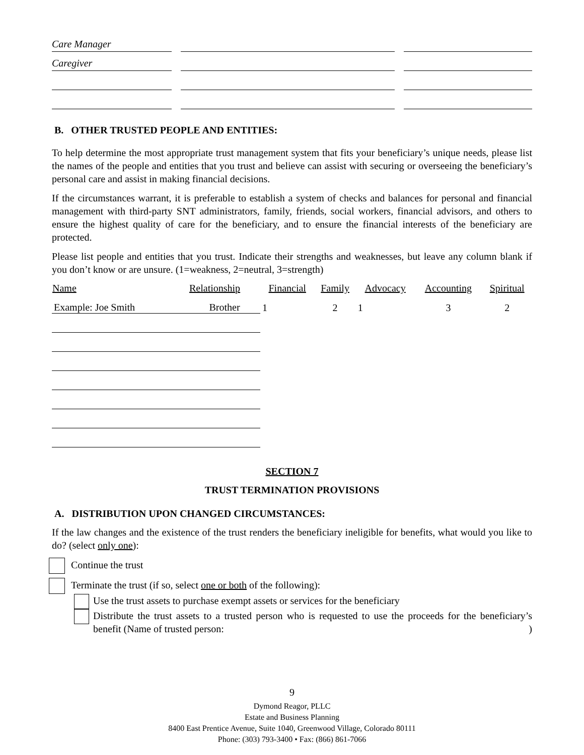Care Manager
Caregiver
B. OTHER TRUSTED PEOPLE AND ENTITIES:
To help determine the most appropriate trust management system that fits your beneficiary’s unique needs, please list the names of the people and entities that you trust and believe can assist with securing or overseeing the beneficiary’s personal care and assist in making financial decisions.
If the circumstances warrant, it is preferable to establish a system of checks and balances for personal and financial management with third-party SNT administrators, family, friends, social workers, financial advisors, and others to ensure the highest quality of care for the beneficiary, and to ensure the financial interests of the beneficiary are protected.
Please list people and entities that you trust. Indicate their strengths and weaknesses, but leave any column blank if you don’t know or are unsure. (1=weakness, 2=neutral, 3=strength)
| Name | Relationship | Financial | Family | Advocacy | Accounting | Spiritual |
| --- | --- | --- | --- | --- | --- | --- |
| Example: Joe Smith | Brother | 1 | 2 | 1 | 3 | 2 |
SECTION 7
TRUST TERMINATION PROVISIONS
A. DISTRIBUTION UPON CHANGED CIRCUMSTANCES:
If the law changes and the existence of the trust renders the beneficiary ineligible for benefits, what would you like to do? (select only one):
Continue the trust
Terminate the trust (if so, select one or both of the following):
Use the trust assets to purchase exempt assets or services for the beneficiary
Distribute the trust assets to a trusted person who is requested to use the proceeds for the beneficiary’s benefit (Name of trusted person: )
9
Dymond Reagor, PLLC
Estate and Business Planning
8400 East Prentice Avenue, Suite 1040, Greenwood Village, Colorado 80111
Phone: (303) 793-3400 • Fax: (866) 861-7066